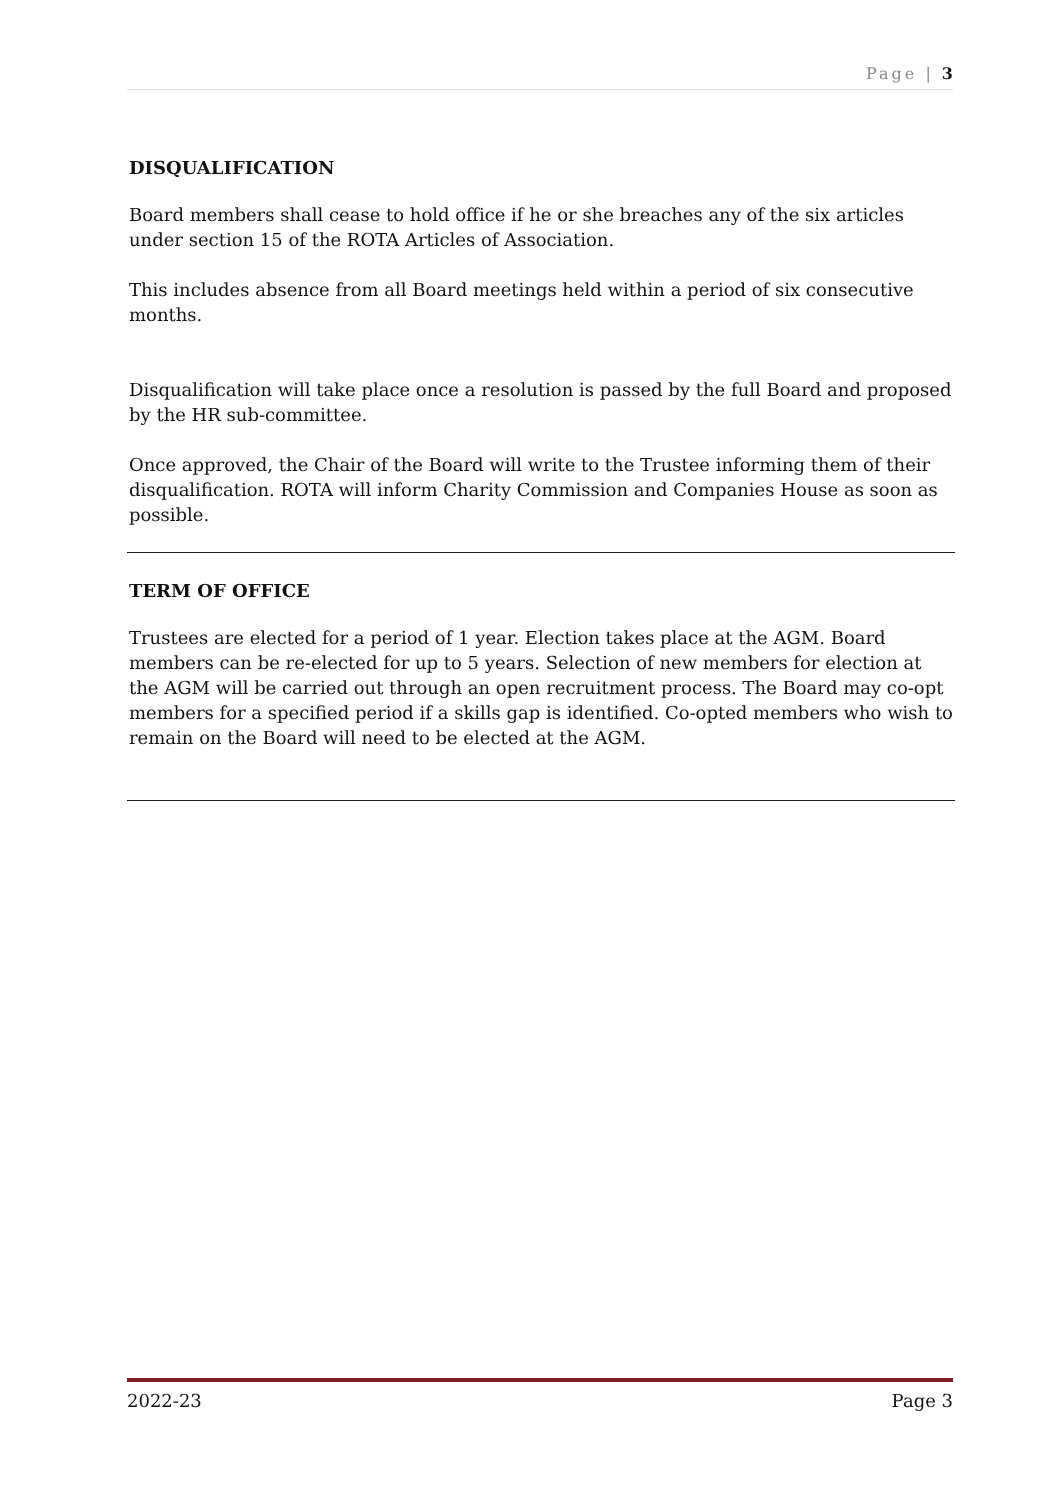Page | 3
DISQUALIFICATION
Board members shall cease to hold office if he or she breaches any of the six articles under section 15 of the ROTA Articles of Association.
This includes absence from all Board meetings held within a period of six consecutive months.
Disqualification will take place once a resolution is passed by the full Board and proposed by the HR sub-committee.
Once approved, the Chair of the Board will write to the Trustee informing them of their disqualification. ROTA will inform Charity Commission and Companies House as soon as possible.
TERM OF OFFICE
Trustees are elected for a period of 1 year. Election takes place at the AGM. Board members can be re-elected for up to 5 years. Selection of new members for election at the AGM will be carried out through an open recruitment process. The Board may co-opt members for a specified period if a skills gap is identified. Co-opted members who wish to remain on the Board will need to be elected at the AGM.
2022-23 Page 3